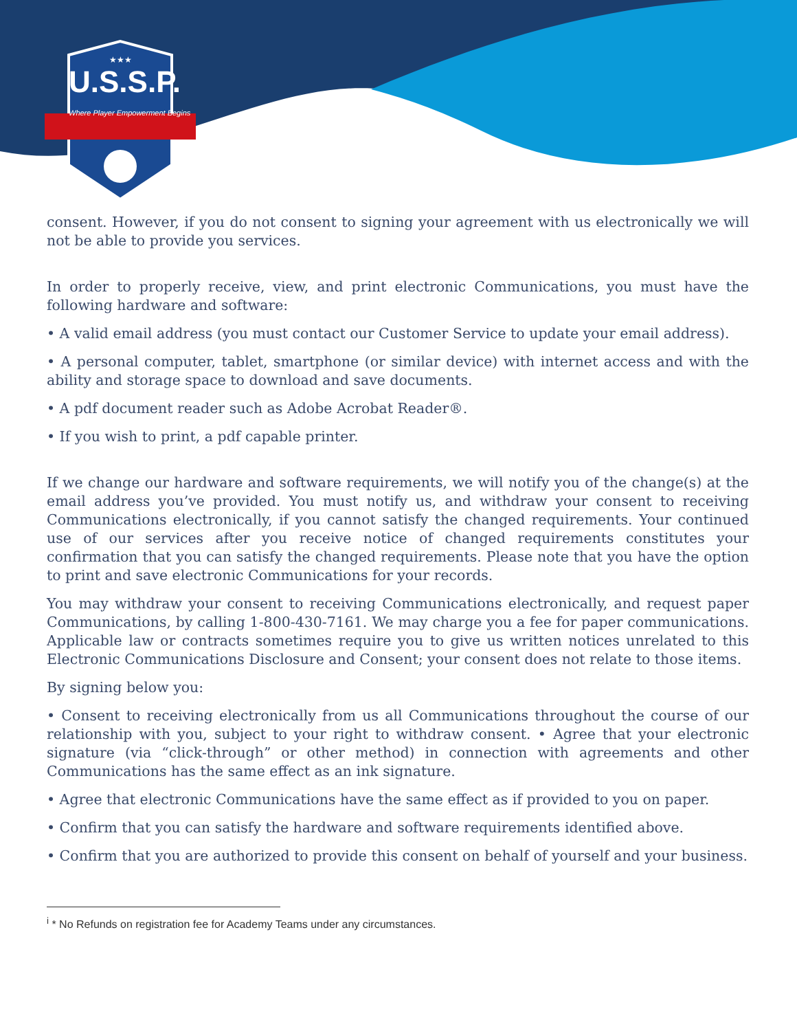★★★
U.S.S.P.
Where Player Empowerment Begins
consent. However, if you do not consent to signing your agreement with us electronically we will not be able to provide you services.
In order to properly receive, view, and print electronic Communications, you must have the following hardware and software:
• A valid email address (you must contact our Customer Service to update your email address).
• A personal computer, tablet, smartphone (or similar device) with internet access and with the ability and storage space to download and save documents.
• A pdf document reader such as Adobe Acrobat Reader®.
• If you wish to print, a pdf capable printer.
If we change our hardware and software requirements, we will notify you of the change(s) at the email address you’ve provided. You must notify us, and withdraw your consent to receiving Communications electronically, if you cannot satisfy the changed requirements. Your continued use of our services after you receive notice of changed requirements constitutes your confirmation that you can satisfy the changed requirements. Please note that you have the option to print and save electronic Communications for your records.
You may withdraw your consent to receiving Communications electronically, and request paper Communications, by calling 1-800-430-7161. We may charge you a fee for paper communications. Applicable law or contracts sometimes require you to give us written notices unrelated to this Electronic Communications Disclosure and Consent; your consent does not relate to those items.
By signing below you:
• Consent to receiving electronically from us all Communications throughout the course of our relationship with you, subject to your right to withdraw consent. • Agree that your electronic signature (via “click-through” or other method) in connection with agreements and other Communications has the same effect as an ink signature.
• Agree that electronic Communications have the same effect as if provided to you on paper.
• Confirm that you can satisfy the hardware and software requirements identified above.
• Confirm that you are authorized to provide this consent on behalf of yourself and your business.
<sup>i</sup> * No Refunds on registration fee for Academy Teams under any circumstances.